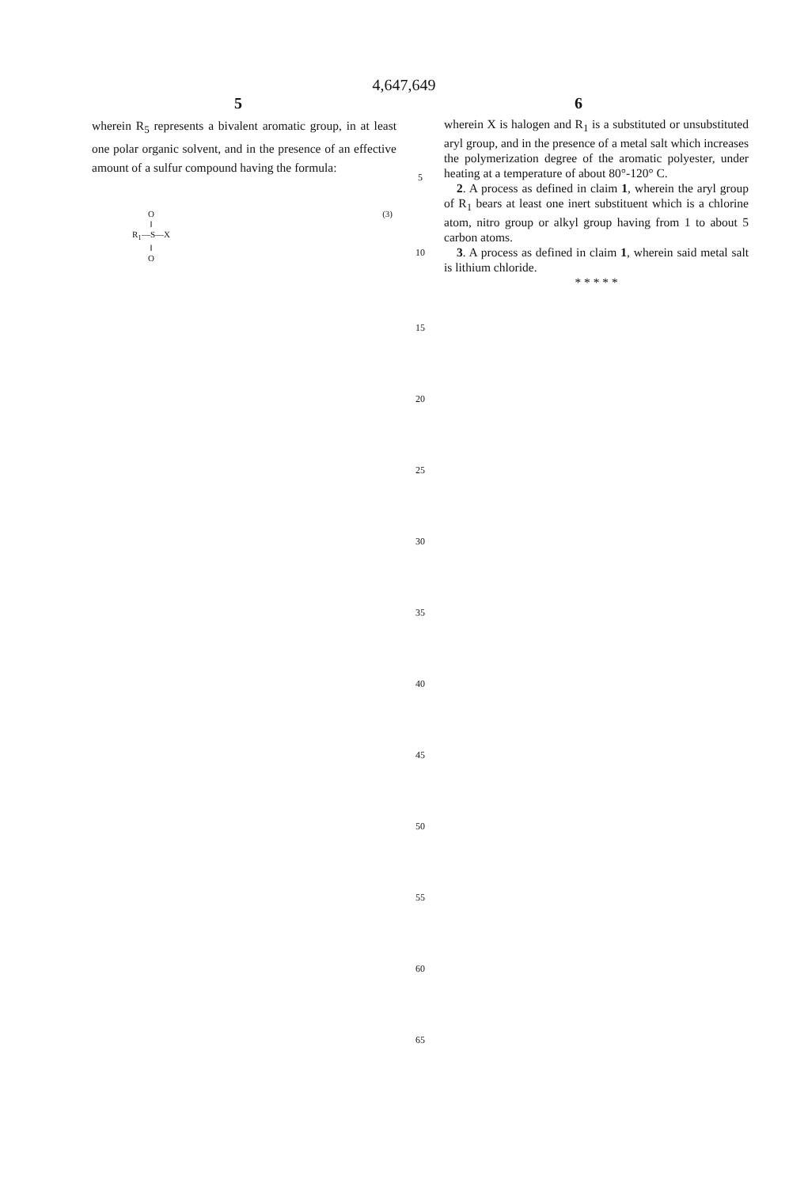4,647,649
5 6
wherein R<sub>5</sub> represents a bivalent aromatic group, in at least one polar organic solvent, and in the presence of an effective amount of a sulfur compound having the formula:
O
‖
R<sub>1</sub>—S—X
‖
O
(3)
5
10
15
20
25
30
35
40
45
50
55
60
65
wherein X is halogen and R<sub>1</sub> is a substituted or unsubstituted aryl group, and in the presence of a metal salt which increases the polymerization degree of the aromatic polyester, under heating at a temperature of about 80°-120° C.
2. A process as defined in claim 1, wherein the aryl group of R<sub>1</sub> bears at least one inert substituent which is a chlorine atom, nitro group or alkyl group having from 1 to about 5 carbon atoms.
3. A process as defined in claim 1, wherein said metal salt is lithium chloride.
* * * * *